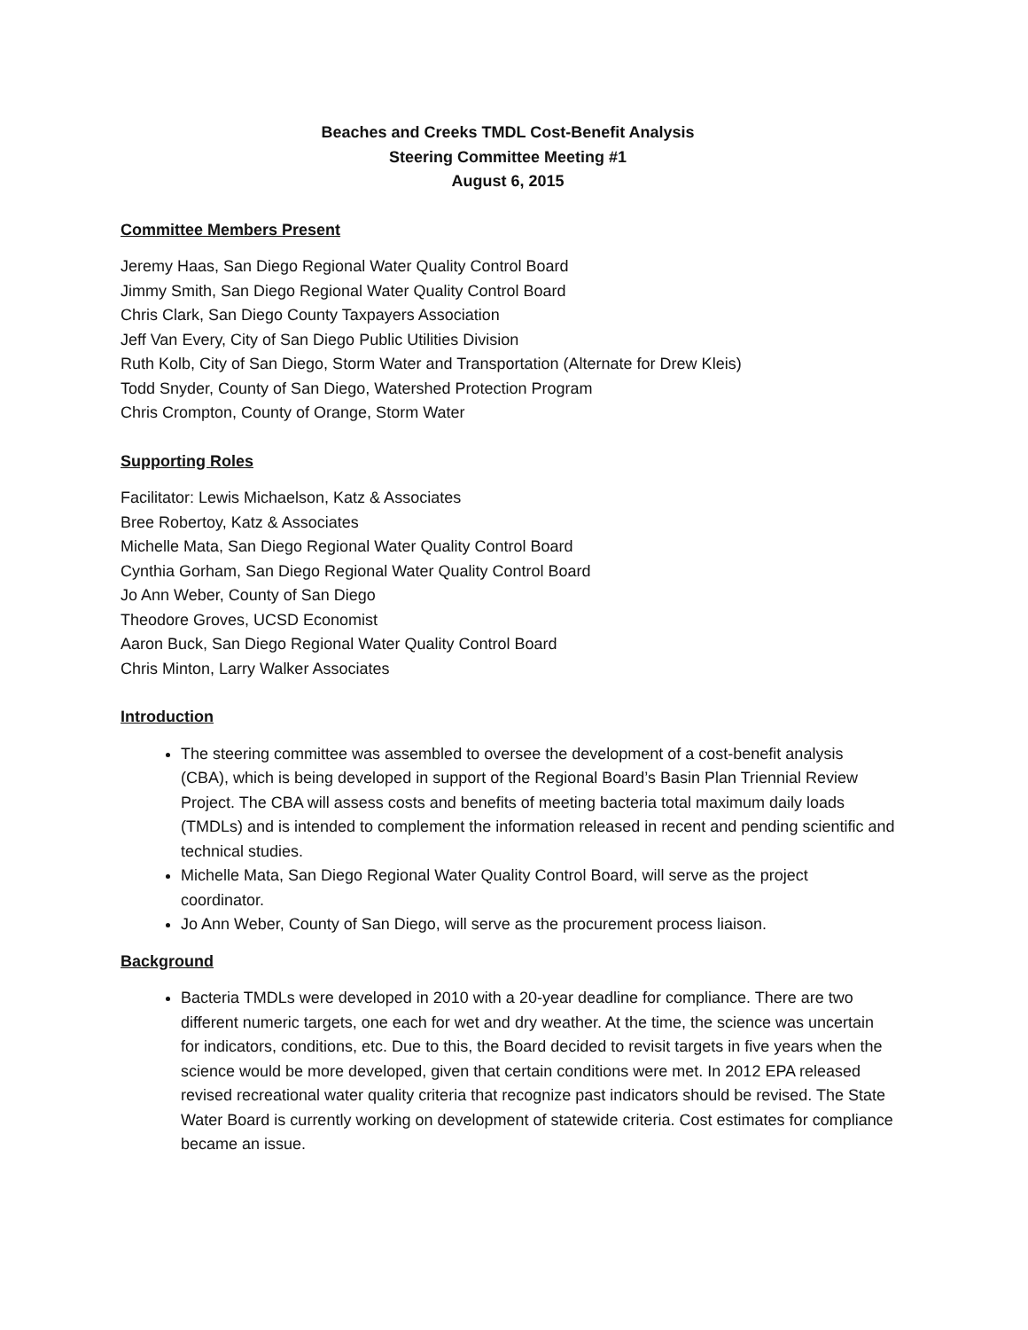Beaches and Creeks TMDL Cost-Benefit Analysis
Steering Committee Meeting #1
August 6, 2015
Committee Members Present
Jeremy Haas, San Diego Regional Water Quality Control Board
Jimmy Smith, San Diego Regional Water Quality Control Board
Chris Clark, San Diego County Taxpayers Association
Jeff Van Every, City of San Diego Public Utilities Division
Ruth Kolb, City of San Diego, Storm Water and Transportation (Alternate for Drew Kleis)
Todd Snyder, County of San Diego, Watershed Protection Program
Chris Crompton, County of Orange, Storm Water
Supporting Roles
Facilitator: Lewis Michaelson, Katz & Associates
Bree Robertoy, Katz & Associates
Michelle Mata, San Diego Regional Water Quality Control Board
Cynthia Gorham, San Diego Regional Water Quality Control Board
Jo Ann Weber, County of San Diego
Theodore Groves, UCSD Economist
Aaron Buck, San Diego Regional Water Quality Control Board
Chris Minton, Larry Walker Associates
Introduction
The steering committee was assembled to oversee the development of a cost-benefit analysis (CBA), which is being developed in support of the Regional Board’s Basin Plan Triennial Review Project. The CBA will assess costs and benefits of meeting bacteria total maximum daily loads (TMDLs) and is intended to complement the information released in recent and pending scientific and technical studies.
Michelle Mata, San Diego Regional Water Quality Control Board, will serve as the project coordinator.
Jo Ann Weber, County of San Diego, will serve as the procurement process liaison.
Background
Bacteria TMDLs were developed in 2010 with a 20-year deadline for compliance. There are two different numeric targets, one each for wet and dry weather. At the time, the science was uncertain for indicators, conditions, etc. Due to this, the Board decided to revisit targets in five years when the science would be more developed, given that certain conditions were met. In 2012 EPA released revised recreational water quality criteria that recognize past indicators should be revised. The State Water Board is currently working on development of statewide criteria. Cost estimates for compliance became an issue.